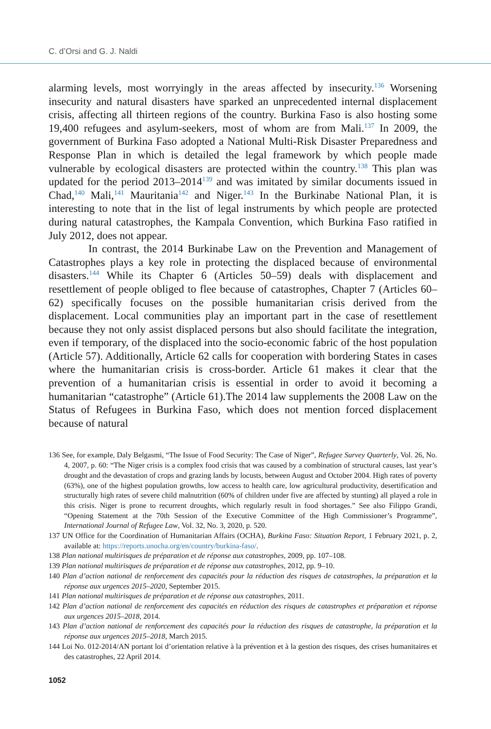C. d’Orsi and G. J. Naldi
alarming levels, most worryingly in the areas affected by insecurity.<sup>136</sup> Worsening insecurity and natural disasters have sparked an unprecedented internal displacement crisis, affecting all thirteen regions of the country. Burkina Faso is also hosting some 19,400 refugees and asylum-seekers, most of whom are from Mali.<sup>137</sup> In 2009, the government of Burkina Faso adopted a National Multi-Risk Disaster Preparedness and Response Plan in which is detailed the legal framework by which people made vulnerable by ecological disasters are protected within the country.<sup>138</sup> This plan was updated for the period 2013–2014<sup>139</sup> and was imitated by similar documents issued in Chad,<sup>140</sup> Mali,<sup>141</sup> Mauritania<sup>142</sup> and Niger.<sup>143</sup> In the Burkinabe National Plan, it is interesting to note that in the list of legal instruments by which people are protected during natural catastrophes, the Kampala Convention, which Burkina Faso ratified in July 2012, does not appear.
In contrast, the 2014 Burkinabe Law on the Prevention and Management of Catastrophes plays a key role in protecting the displaced because of environmental disasters.<sup>144</sup> While its Chapter 6 (Articles 50–59) deals with displacement and resettlement of people obliged to flee because of catastrophes, Chapter 7 (Articles 60–62) specifically focuses on the possible humanitarian crisis derived from the displacement. Local communities play an important part in the case of resettlement because they not only assist displaced persons but also should facilitate the integration, even if temporary, of the displaced into the socio-economic fabric of the host population (Article 57). Additionally, Article 62 calls for cooperation with bordering States in cases where the humanitarian crisis is cross-border. Article 61 makes it clear that the prevention of a humanitarian crisis is essential in order to avoid it becoming a humanitarian “catastrophe” (Article 61).The 2014 law supplements the 2008 Law on the Status of Refugees in Burkina Faso, which does not mention forced displacement because of natural
136 See, for example, Daly Belgasmi, “The Issue of Food Security: The Case of Niger”, Refugee Survey Quarterly, Vol. 26, No. 4, 2007, p. 60: “The Niger crisis is a complex food crisis that was caused by a combination of structural causes, last year’s drought and the devastation of crops and grazing lands by locusts, between August and October 2004. High rates of poverty (63%), one of the highest population growths, low access to health care, low agricultural productivity, desertification and structurally high rates of severe child malnutrition (60% of children under five are affected by stunting) all played a role in this crisis. Niger is prone to recurrent droughts, which regularly result in food shortages.” See also Filippo Grandi, “Opening Statement at the 70th Session of the Executive Committee of the High Commissioner’s Programme”, International Journal of Refugee Law, Vol. 32, No. 3, 2020, p. 520.
137 UN Office for the Coordination of Humanitarian Affairs (OCHA), Burkina Faso: Situation Report, 1 February 2021, p. 2, available at: https://reports.unocha.org/en/country/burkina-faso/.
138 Plan national multirisques de préparation et de réponse aux catastrophes, 2009, pp. 107–108.
139 Plan national multirisques de préparation et de réponse aux catastrophes, 2012, pp. 9–10.
140 Plan d’action national de renforcement des capacités pour la réduction des risques de catastrophes, la préparation et la réponse aux urgences 2015–2020, September 2015.
141 Plan national multirisques de préparation et de réponse aux catastrophes, 2011.
142 Plan d’action national de renforcement des capacités en réduction des risques de catastrophes et préparation et réponse aux urgences 2015–2018, 2014.
143 Plan d’action national de renforcement des capacités pour la réduction des risques de catastrophe, la préparation et la réponse aux urgences 2015–2018, March 2015.
144 Loi No. 012-2014/AN portant loi d’orientation relative à la prévention et à la gestion des risques, des crises humanitaires et des catastrophes, 22 April 2014.
1052